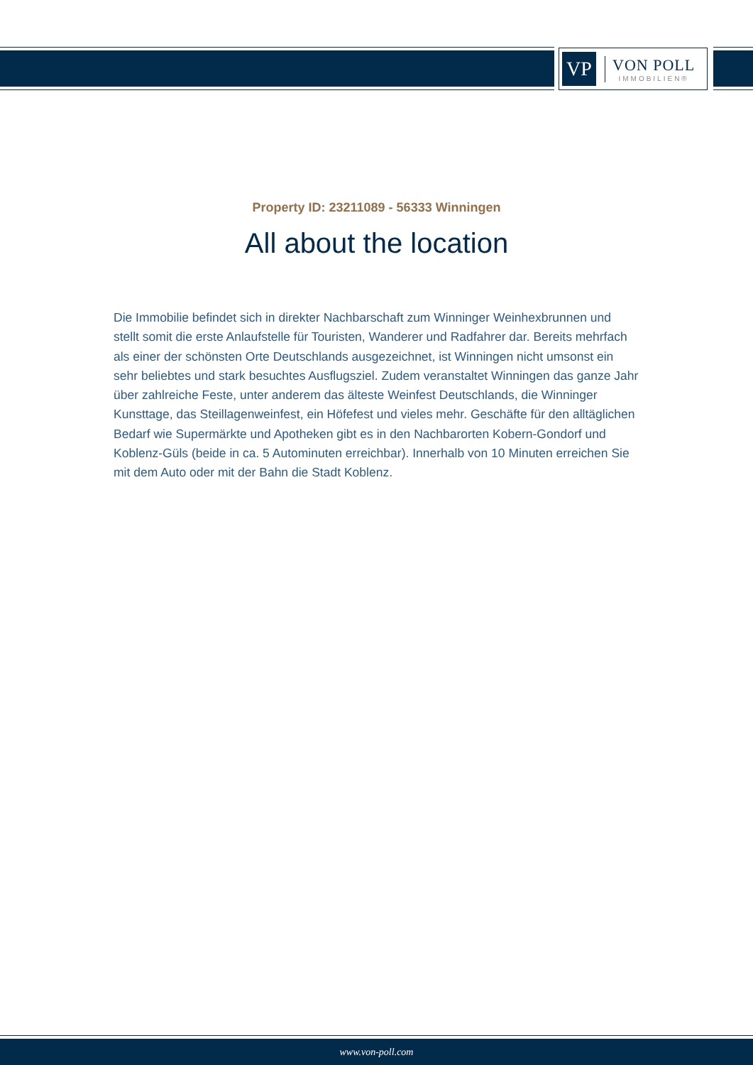VP
VON POLL
IMMOBILIEN®
Property ID: 23211089 - 56333 Winningen
All about the location
Die Immobilie befindet sich in direkter Nachbarschaft zum Winninger Weinhexbrunnen und stellt somit die erste Anlaufstelle für Touristen, Wanderer und Radfahrer dar. Bereits mehrfach als einer der schönsten Orte Deutschlands ausgezeichnet, ist Winningen nicht umsonst ein sehr beliebtes und stark besuchtes Ausflugsziel. Zudem veranstaltet Winningen das ganze Jahr über zahlreiche Feste, unter anderem das älteste Weinfest Deutschlands, die Winninger Kunsttage, das Steillagenweinfest, ein Höfefest und vieles mehr. Geschäfte für den alltäglichen Bedarf wie Supermärkte und Apotheken gibt es in den Nachbarorten Kobern-Gondorf und Koblenz-Güls (beide in ca. 5 Autominuten erreichbar). Innerhalb von 10 Minuten erreichen Sie mit dem Auto oder mit der Bahn die Stadt Koblenz.
www.von-poll.com